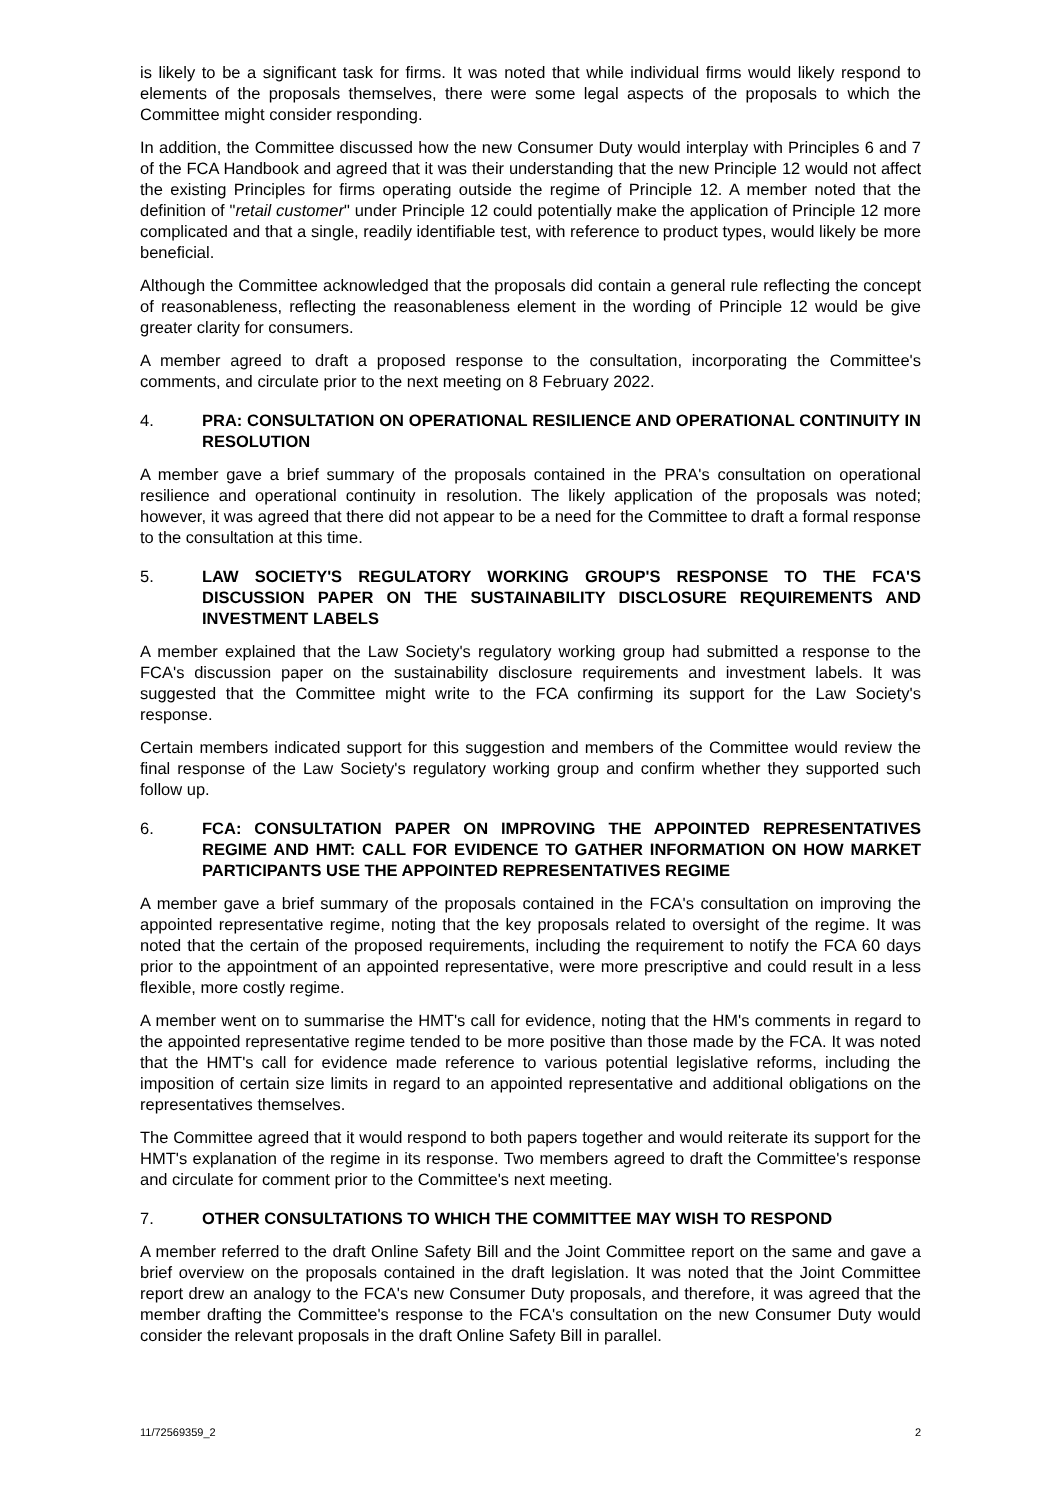is likely to be a significant task for firms. It was noted that while individual firms would likely respond to elements of the proposals themselves, there were some legal aspects of the proposals to which the Committee might consider responding.
In addition, the Committee discussed how the new Consumer Duty would interplay with Principles 6 and 7 of the FCA Handbook and agreed that it was their understanding that the new Principle 12 would not affect the existing Principles for firms operating outside the regime of Principle 12. A member noted that the definition of "retail customer" under Principle 12 could potentially make the application of Principle 12 more complicated and that a single, readily identifiable test, with reference to product types, would likely be more beneficial.
Although the Committee acknowledged that the proposals did contain a general rule reflecting the concept of reasonableness, reflecting the reasonableness element in the wording of Principle 12 would be give greater clarity for consumers.
A member agreed to draft a proposed response to the consultation, incorporating the Committee's comments, and circulate prior to the next meeting on 8 February 2022.
4. PRA: CONSULTATION ON OPERATIONAL RESILIENCE AND OPERATIONAL CONTINUITY IN RESOLUTION
A member gave a brief summary of the proposals contained in the PRA's consultation on operational resilience and operational continuity in resolution. The likely application of the proposals was noted; however, it was agreed that there did not appear to be a need for the Committee to draft a formal response to the consultation at this time.
5. LAW SOCIETY'S REGULATORY WORKING GROUP'S RESPONSE TO THE FCA'S DISCUSSION PAPER ON THE SUSTAINABILITY DISCLOSURE REQUIREMENTS AND INVESTMENT LABELS
A member explained that the Law Society's regulatory working group had submitted a response to the FCA's discussion paper on the sustainability disclosure requirements and investment labels. It was suggested that the Committee might write to the FCA confirming its support for the Law Society's response.
Certain members indicated support for this suggestion and members of the Committee would review the final response of the Law Society's regulatory working group and confirm whether they supported such follow up.
6. FCA: CONSULTATION PAPER ON IMPROVING THE APPOINTED REPRESENTATIVES REGIME AND HMT: CALL FOR EVIDENCE TO GATHER INFORMATION ON HOW MARKET PARTICIPANTS USE THE APPOINTED REPRESENTATIVES REGIME
A member gave a brief summary of the proposals contained in the FCA's consultation on improving the appointed representative regime, noting that the key proposals related to oversight of the regime. It was noted that the certain of the proposed requirements, including the requirement to notify the FCA 60 days prior to the appointment of an appointed representative, were more prescriptive and could result in a less flexible, more costly regime.
A member went on to summarise the HMT's call for evidence, noting that the HM's comments in regard to the appointed representative regime tended to be more positive than those made by the FCA. It was noted that the HMT's call for evidence made reference to various potential legislative reforms, including the imposition of certain size limits in regard to an appointed representative and additional obligations on the representatives themselves.
The Committee agreed that it would respond to both papers together and would reiterate its support for the HMT's explanation of the regime in its response. Two members agreed to draft the Committee's response and circulate for comment prior to the Committee's next meeting.
7. OTHER CONSULTATIONS TO WHICH THE COMMITTEE MAY WISH TO RESPOND
A member referred to the draft Online Safety Bill and the Joint Committee report on the same and gave a brief overview on the proposals contained in the draft legislation. It was noted that the Joint Committee report drew an analogy to the FCA's new Consumer Duty proposals, and therefore, it was agreed that the member drafting the Committee's response to the FCA's consultation on the new Consumer Duty would consider the relevant proposals in the draft Online Safety Bill in parallel.
11/72569359_2 2